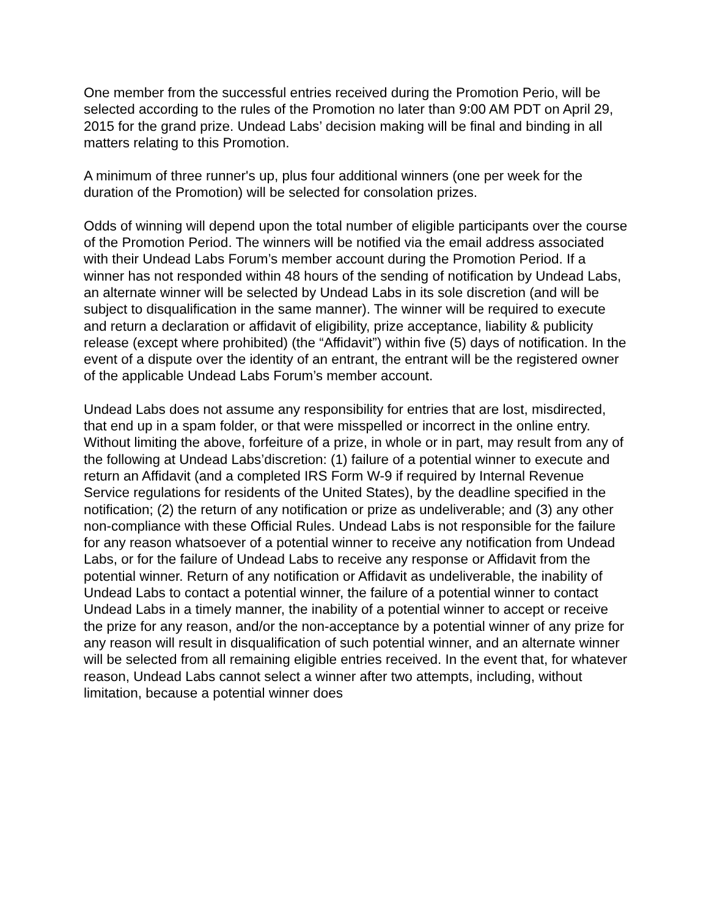One member from the successful entries received during the Promotion Perio, will be selected according to the rules of the Promotion no later than 9:00 AM PDT on April 29, 2015 for the grand prize. Undead Labs’ decision making will be final and binding in all matters relating to this Promotion.
A minimum of three runner's up, plus four additional winners (one per week for the duration of the Promotion) will be selected for consolation prizes.
Odds of winning will depend upon the total number of eligible participants over the course of the Promotion Period. The winners will be notified via the email address associated with their Undead Labs Forum’s member account during the Promotion Period. If a winner has not responded within 48 hours of the sending of notification by Undead Labs, an alternate winner will be selected by Undead Labs in its sole discretion (and will be subject to disqualification in the same manner). The winner will be required to execute and return a declaration or affidavit of eligibility, prize acceptance, liability & publicity release (except where prohibited) (the “Affidavit”) within five (5) days of notification. In the event of a dispute over the identity of an entrant, the entrant will be the registered owner of the applicable Undead Labs Forum’s member account.
Undead Labs does not assume any responsibility for entries that are lost, misdirected, that end up in a spam folder, or that were misspelled or incorrect in the online entry. Without limiting the above, forfeiture of a prize, in whole or in part, may result from any of the following at Undead Labs’discretion: (1) failure of a potential winner to execute and return an Affidavit (and a completed IRS Form W-9 if required by Internal Revenue Service regulations for residents of the United States), by the deadline specified in the notification; (2) the return of any notification or prize as undeliverable; and (3) any other non-compliance with these Official Rules. Undead Labs is not responsible for the failure for any reason whatsoever of a potential winner to receive any notification from Undead Labs, or for the failure of Undead Labs to receive any response or Affidavit from the potential winner. Return of any notification or Affidavit as undeliverable, the inability of Undead Labs to contact a potential winner, the failure of a potential winner to contact Undead Labs in a timely manner, the inability of a potential winner to accept or receive the prize for any reason, and/or the non-acceptance by a potential winner of any prize for any reason will result in disqualification of such potential winner, and an alternate winner will be selected from all remaining eligible entries received. In the event that, for whatever reason, Undead Labs cannot select a winner after two attempts, including, without limitation, because a potential winner does